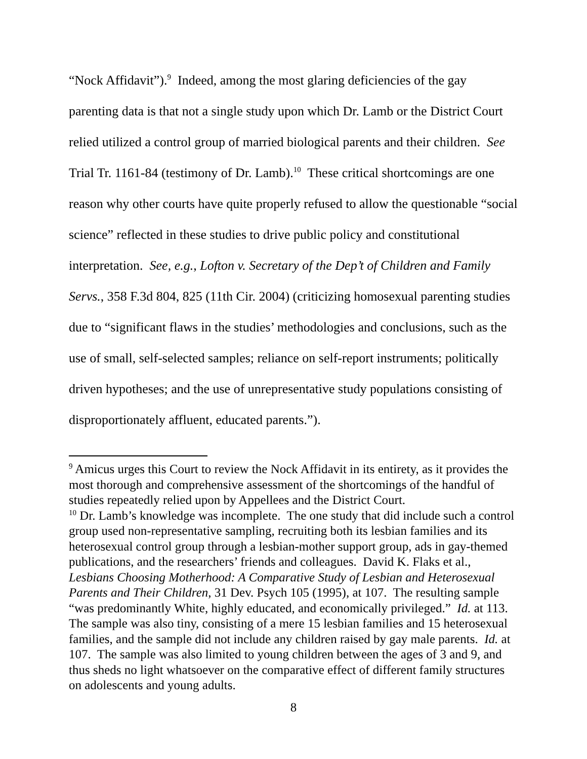“Nock Affidavit”).<sup>9</sup> Indeed, among the most glaring deficiencies of the gay parenting data is that not a single study upon which Dr. Lamb or the District Court relied utilized a control group of married biological parents and their children. See Trial Tr. 1161-84 (testimony of Dr. Lamb).<sup>10</sup> These critical shortcomings are one reason why other courts have quite properly refused to allow the questionable “social science” reflected in these studies to drive public policy and constitutional interpretation. See, e.g., Lofton v. Secretary of the Dep’t of Children and Family Servs., 358 F.3d 804, 825 (11th Cir. 2004) (criticizing homosexual parenting studies due to “significant flaws in the studies’ methodologies and conclusions, such as the use of small, self-selected samples; reliance on self-report instruments; politically driven hypotheses; and the use of unrepresentative study populations consisting of disproportionately affluent, educated parents.”).
<sup>9</sup> Amicus urges this Court to review the Nock Affidavit in its entirety, as it provides the most thorough and comprehensive assessment of the shortcomings of the handful of studies repeatedly relied upon by Appellees and the District Court.
<sup>10</sup> Dr. Lamb’s knowledge was incomplete. The one study that did include such a control group used non-representative sampling, recruiting both its lesbian families and its heterosexual control group through a lesbian-mother support group, ads in gay-themed publications, and the researchers’ friends and colleagues. David K. Flaks et al., Lesbians Choosing Motherhood: A Comparative Study of Lesbian and Heterosexual Parents and Their Children, 31 Dev. Psych 105 (1995), at 107. The resulting sample “was predominantly White, highly educated, and economically privileged.” Id. at 113. The sample was also tiny, consisting of a mere 15 lesbian families and 15 heterosexual families, and the sample did not include any children raised by gay male parents. Id. at 107. The sample was also limited to young children between the ages of 3 and 9, and thus sheds no light whatsoever on the comparative effect of different family structures on adolescents and young adults.
8